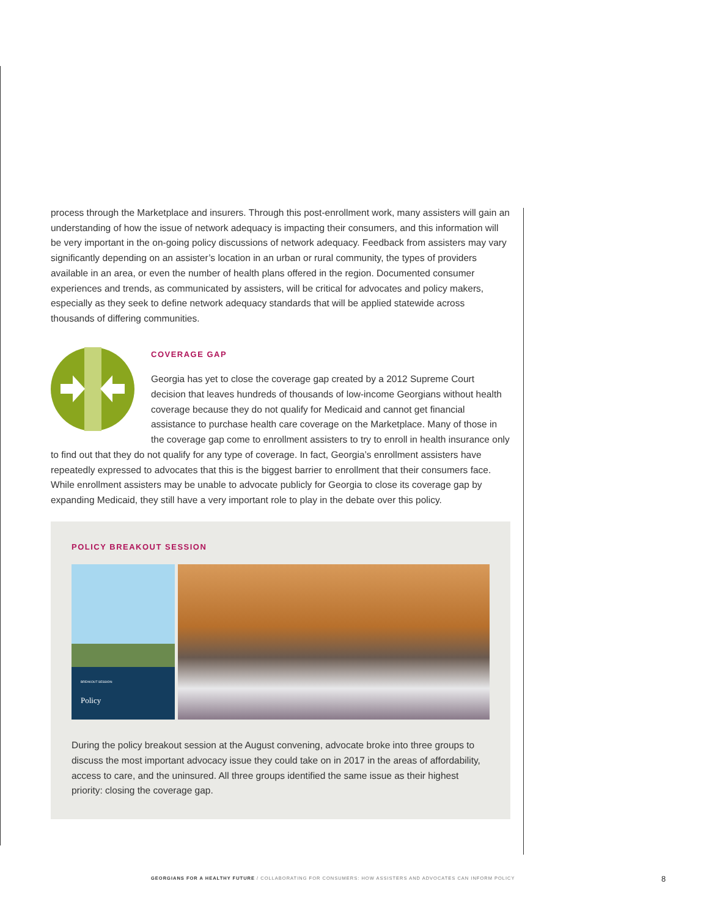process through the Marketplace and insurers. Through this post-enrollment work, many assisters will gain an understanding of how the issue of network adequacy is impacting their consumers, and this information will be very important in the on-going policy discussions of network adequacy. Feedback from assisters may vary significantly depending on an assister’s location in an urban or rural community, the types of providers available in an area, or even the number of health plans offered in the region. Documented consumer experiences and trends, as communicated by assisters, will be critical for advocates and policy makers, especially as they seek to define network adequacy standards that will be applied statewide across thousands of differing communities.
COVERAGE GAP
Georgia has yet to close the coverage gap created by a 2012 Supreme Court decision that leaves hundreds of thousands of low-income Georgians without health coverage because they do not qualify for Medicaid and cannot get financial assistance to purchase health care coverage on the Marketplace. Many of those in the coverage gap come to enrollment assisters to try to enroll in health insurance only to find out that they do not qualify for any type of coverage. In fact, Georgia’s enrollment assisters have repeatedly expressed to advocates that this is the biggest barrier to enrollment that their consumers face. While enrollment assisters may be unable to advocate publicly for Georgia to close its coverage gap by expanding Medicaid, they still have a very important role to play in the debate over this policy.
POLICY BREAKOUT SESSION
BREAKOUT SESSION:
Policy
During the policy breakout session at the August convening, advocate broke into three groups to discuss the most important advocacy issue they could take on in 2017 in the areas of affordability, access to care, and the uninsured. All three groups identified the same issue as their highest priority: closing the coverage gap.
GEORGIANS FOR A HEALTHY FUTURE / COLLABORATING FOR CONSUMERS: HOW ASSISTERS AND ADVOCATES CAN INFORM POLICY
8